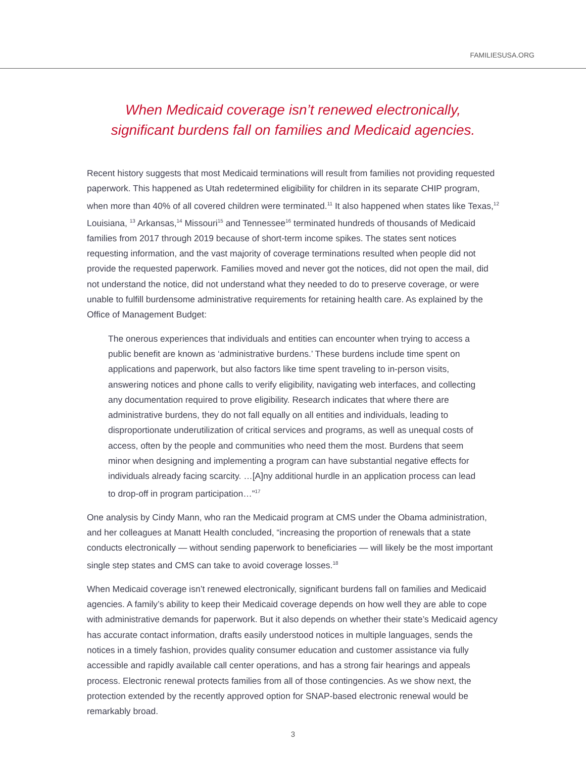FAMILIESUSA.ORG
When Medicaid coverage isn’t renewed electronically,
significant burdens fall on families and Medicaid agencies.
Recent history suggests that most Medicaid terminations will result from families not providing requested paperwork. This happened as Utah redetermined eligibility for children in its separate CHIP program, when more than 40% of all covered children were terminated.<sup>11</sup> It also happened when states like Texas,<sup>12</sup> Louisiana, <sup>13</sup> Arkansas,<sup>14</sup> Missouri<sup>15</sup> and Tennessee<sup>16</sup> terminated hundreds of thousands of Medicaid families from 2017 through 2019 because of short-term income spikes. The states sent notices requesting information, and the vast majority of coverage terminations resulted when people did not provide the requested paperwork. Families moved and never got the notices, did not open the mail, did not understand the notice, did not understand what they needed to do to preserve coverage, or were unable to fulfill burdensome administrative requirements for retaining health care. As explained by the Office of Management Budget:
The onerous experiences that individuals and entities can encounter when trying to access a public benefit are known as ‘administrative burdens.’ These burdens include time spent on applications and paperwork, but also factors like time spent traveling to in-person visits, answering notices and phone calls to verify eligibility, navigating web interfaces, and collecting any documentation required to prove eligibility. Research indicates that where there are administrative burdens, they do not fall equally on all entities and individuals, leading to disproportionate underutilization of critical services and programs, as well as unequal costs of access, often by the people and communities who need them the most. Burdens that seem minor when designing and implementing a program can have substantial negative effects for individuals already facing scarcity. …[A]ny additional hurdle in an application process can lead to drop-off in program participation…”<sup>17</sup>
One analysis by Cindy Mann, who ran the Medicaid program at CMS under the Obama administration, and her colleagues at Manatt Health concluded, “increasing the proportion of renewals that a state conducts electronically — without sending paperwork to beneficiaries — will likely be the most important single step states and CMS can take to avoid coverage losses.<sup>18</sup>
When Medicaid coverage isn’t renewed electronically, significant burdens fall on families and Medicaid agencies. A family’s ability to keep their Medicaid coverage depends on how well they are able to cope with administrative demands for paperwork. But it also depends on whether their state’s Medicaid agency has accurate contact information, drafts easily understood notices in multiple languages, sends the notices in a timely fashion, provides quality consumer education and customer assistance via fully accessible and rapidly available call center operations, and has a strong fair hearings and appeals process. Electronic renewal protects families from all of those contingencies. As we show next, the protection extended by the recently approved option for SNAP-based electronic renewal would be remarkably broad.
3